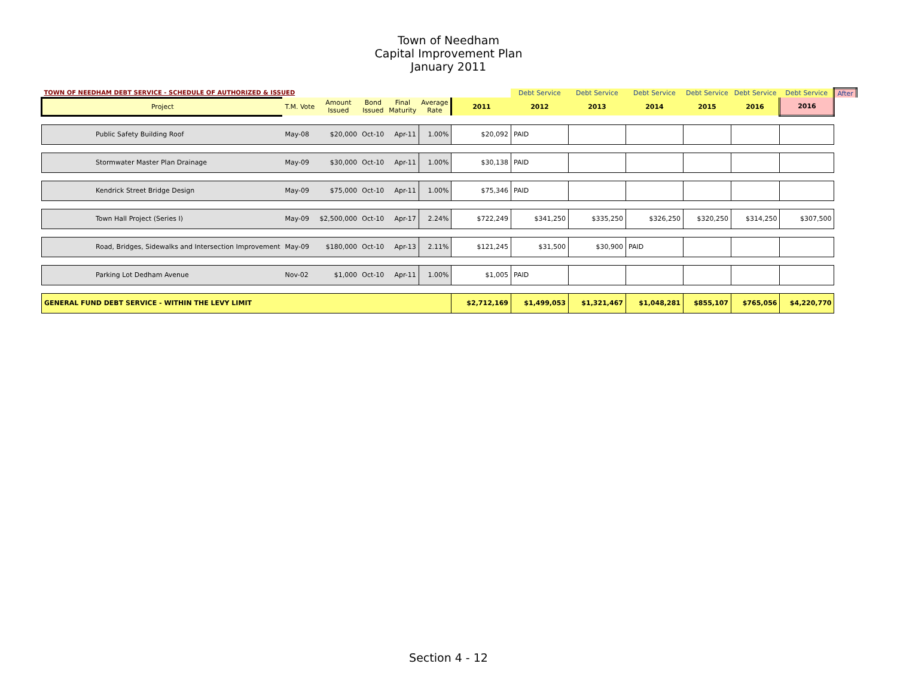Town of Needham
Capital Improvement Plan
January 2011
| TOWN OF NEEDHAM DEBT SERVICE - SCHEDULE OF AUTHORIZED & ISSUED | | | | | | | Debt Service | Debt Service | Debt Service | Debt Service | Debt Service | Debt Service | After |
| Project | T.M. Vote | Amount Issued | Bond Issued | Final Maturity | Average Rate | 2011 | 2012 | 2013 | 2014 | 2015 | 2016 | 2016 | |
| Public Safety Building Roof | May-08 | $20,000 | Oct-10 | Apr-11 | 1.00% | $20,092 | PAID | | | | | | |
| Stormwater Master Plan Drainage | May-09 | $30,000 | Oct-10 | Apr-11 | 1.00% | $30,138 | PAID | | | | | | |
| Kendrick Street Bridge Design | May-09 | $75,000 | Oct-10 | Apr-11 | 1.00% | $75,346 | PAID | | | | | | |
| Town Hall Project (Series I) | May-09 | $2,500,000 | Oct-10 | Apr-17 | 2.24% | $722,249 | $341,250 | $335,250 | $326,250 | $320,250 | $314,250 | $307,500 | |
| Road, Bridges, Sidewalks and Intersection Improvement | May-09 | $180,000 | Oct-10 | Apr-13 | 2.11% | $121,245 | $31,500 | $30,900 | PAID | | | | |
| Parking Lot Dedham Avenue | Nov-02 | $1,000 | Oct-10 | Apr-11 | 1.00% | $1,005 | PAID | | | | | | |
| GENERAL FUND DEBT SERVICE - WITHIN THE LEVY LIMIT | | | | | | $2,712,169 | $1,499,053 | $1,321,467 | $1,048,281 | $855,107 | $765,056 | $4,220,770 | |
Section 4 - 12